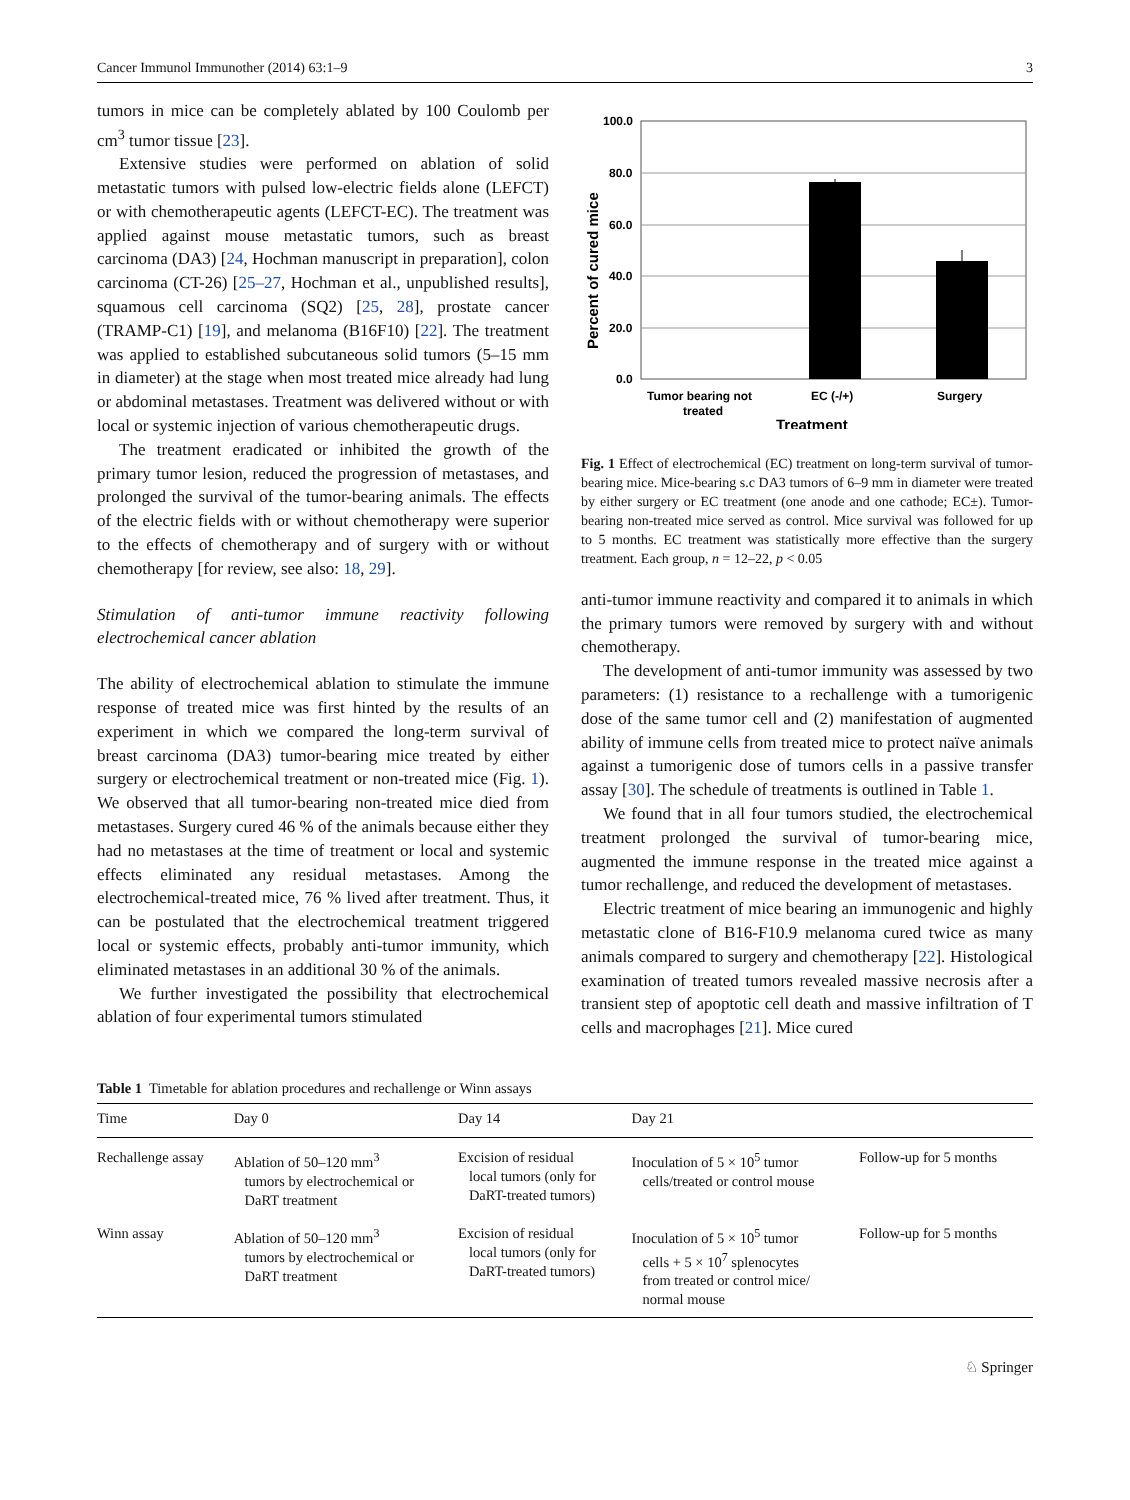Cancer Immunol Immunother (2014) 63:1–9 3
tumors in mice can be completely ablated by 100 Coulomb per cm<sup>3</sup> tumor tissue [23].
Extensive studies were performed on ablation of solid metastatic tumors with pulsed low-electric fields alone (LEFCT) or with chemotherapeutic agents (LEFCT-EC). The treatment was applied against mouse metastatic tumors, such as breast carcinoma (DA3) [24, Hochman manuscript in preparation], colon carcinoma (CT-26) [25–27, Hochman et al., unpublished results], squamous cell carcinoma (SQ2) [25, 28], prostate cancer (TRAMP-C1) [19], and melanoma (B16F10) [22]. The treatment was applied to established subcutaneous solid tumors (5–15 mm in diameter) at the stage when most treated mice already had lung or abdominal metastases. Treatment was delivered without or with local or systemic injection of various chemotherapeutic drugs.
The treatment eradicated or inhibited the growth of the primary tumor lesion, reduced the progression of metastases, and prolonged the survival of the tumor-bearing animals. The effects of the electric fields with or without chemotherapy were superior to the effects of chemotherapy and of surgery with or without chemotherapy [for review, see also: 18, 29].
Stimulation of anti-tumor immune reactivity following electrochemical cancer ablation
The ability of electrochemical ablation to stimulate the immune response of treated mice was first hinted by the results of an experiment in which we compared the long-term survival of breast carcinoma (DA3) tumor-bearing mice treated by either surgery or electrochemical treatment or non-treated mice (Fig. 1). We observed that all tumor-bearing non-treated mice died from metastases. Surgery cured 46 % of the animals because either they had no metastases at the time of treatment or local and systemic effects eliminated any residual metastases. Among the electrochemical-treated mice, 76 % lived after treatment. Thus, it can be postulated that the electrochemical treatment triggered local or systemic effects, probably anti-tumor immunity, which eliminated metastases in an additional 30 % of the animals.
We further investigated the possibility that electrochemical ablation of four experimental tumors stimulated
100.0
80.0
60.0
40.0
20.0
0.0
Tumor bearing not
treated
EC (-/+)
Surgery
Treatment
Percent of cured mice
Fig. 1 Effect of electrochemical (EC) treatment on long-term survival of tumor-bearing mice. Mice-bearing s.c DA3 tumors of 6–9 mm in diameter were treated by either surgery or EC treatment (one anode and one cathode; EC±). Tumor-bearing non-treated mice served as control. Mice survival was followed for up to 5 months. EC treatment was statistically more effective than the surgery treatment. Each group, n = 12–22, p < 0.05
anti-tumor immune reactivity and compared it to animals in which the primary tumors were removed by surgery with and without chemotherapy.
The development of anti-tumor immunity was assessed by two parameters: (1) resistance to a rechallenge with a tumorigenic dose of the same tumor cell and (2) manifestation of augmented ability of immune cells from treated mice to protect naïve animals against a tumorigenic dose of tumors cells in a passive transfer assay [30]. The schedule of treatments is outlined in Table 1.
We found that in all four tumors studied, the electrochemical treatment prolonged the survival of tumor-bearing mice, augmented the immune response in the treated mice against a tumor rechallenge, and reduced the development of metastases.
Electric treatment of mice bearing an immunogenic and highly metastatic clone of B16-F10.9 melanoma cured twice as many animals compared to surgery and chemotherapy [22]. Histological examination of treated tumors revealed massive necrosis after a transient step of apoptotic cell death and massive infiltration of T cells and macrophages [21]. Mice cured
Table 1 Timetable for ablation procedures and rechallenge or Winn assays
| Time | Day 0 | Day 14 | Day 21 | |
| --- | --- | --- | --- | --- |
| Rechallenge assay | Ablation of 50–120 mm<sup>3</sup> tumors by electrochemical or DaRT treatment | Excision of residual local tumors (only for DaRT-treated tumors) | Inoculation of 5 × 10<sup>5</sup> tumor cells/treated or control mouse | Follow-up for 5 months |
| Winn assay | Ablation of 50–120 mm<sup>3</sup> tumors by electrochemical or DaRT treatment | Excision of residual local tumors (only for DaRT-treated tumors) | Inoculation of 5 × 10<sup>5</sup> tumor cells + 5 × 10<sup>7</sup> splenocytes from treated or control mice/ normal mouse | Follow-up for 5 months |
♘ Springer